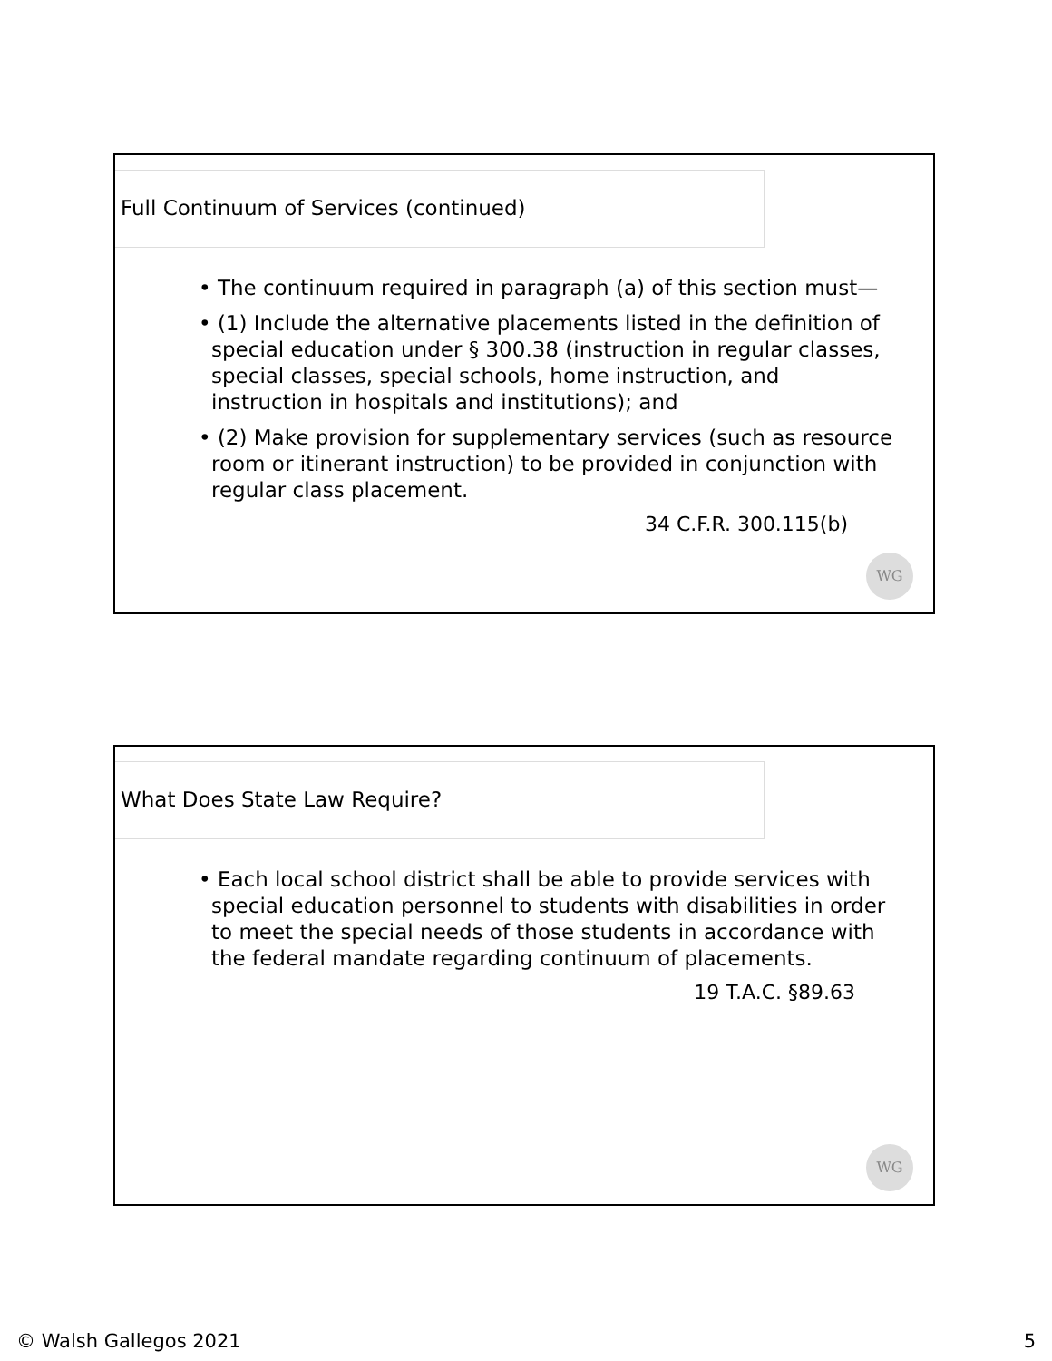Full Continuum of Services (continued)
• The continuum required in paragraph (a) of this section must—
• (1) Include the alternative placements listed in the definition of special education under § 300.38 (instruction in regular classes, special classes, special schools, home instruction, and instruction in hospitals and institutions); and
• (2) Make provision for supplementary services (such as resource room or itinerant instruction) to be provided in conjunction with regular class placement.
34 C.F.R. 300.115(b)
WG
What Does State Law Require?
• Each local school district shall be able to provide services with special education personnel to students with disabilities in order to meet the special needs of those students in accordance with the federal mandate regarding continuum of placements.
19 T.A.C. §89.63
WG
© Walsh Gallegos 2021 5